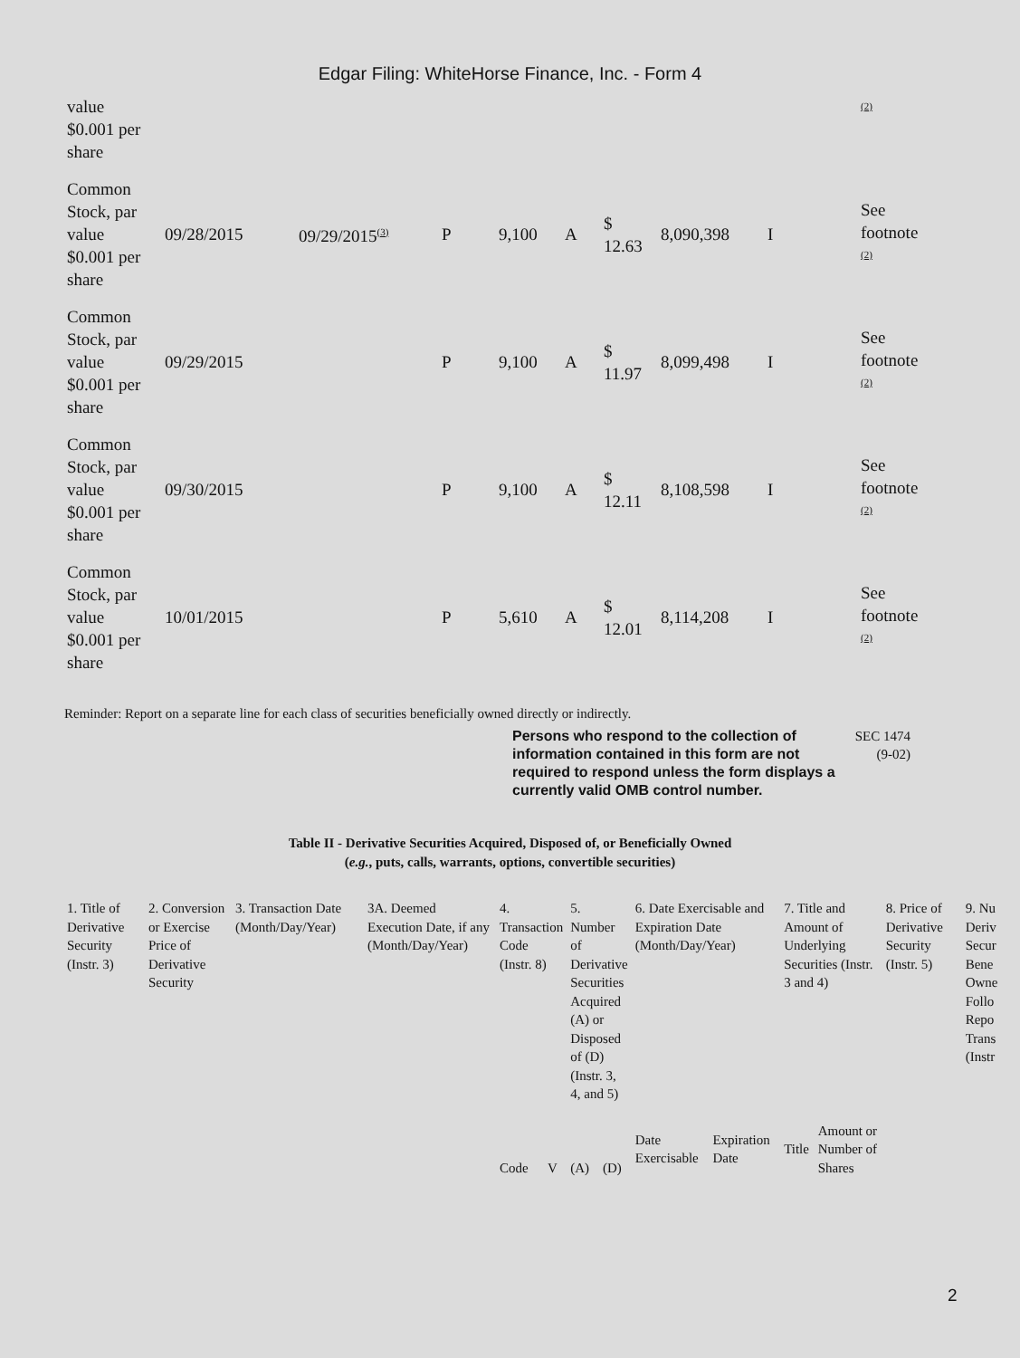Edgar Filing: WhiteHorse Finance, Inc. - Form 4
| value $0.001 per share | | | | | | | | | <sup>(2)</sup> |
| Common Stock, par value $0.001 per share | 09/28/2015 | 09/29/2015<sup>(3)</sup> | P | 9,100 | A | $ 12.63 | 8,090,398 | I | See footnote <sup>(2)</sup> |
| Common Stock, par value $0.001 per share | 09/29/2015 | | P | 9,100 | A | $ 11.97 | 8,099,498 | I | See footnote <sup>(2)</sup> |
| Common Stock, par value $0.001 per share | 09/30/2015 | | P | 9,100 | A | $ 12.11 | 8,108,598 | I | See footnote <sup>(2)</sup> |
| Common Stock, par value $0.001 per share | 10/01/2015 | | P | 5,610 | A | $ 12.01 | 8,114,208 | I | See footnote <sup>(2)</sup> |
Reminder: Report on a separate line for each class of securities beneficially owned directly or indirectly.
Persons who respond to the collection of information contained in this form are not required to respond unless the form displays a currently valid OMB control number.
SEC 1474
(9-02)
Table II - Derivative Securities Acquired, Disposed of, or Beneficially Owned
(e.g., puts, calls, warrants, options, convertible securities)
| 1. Title of Derivative Security (Instr. 3) | 2. Conversion or Exercise Price of Derivative Security | 3. Transaction Date (Month/Day/Year) | 3A. Deemed Execution Date, if any (Month/Day/Year) | 4. Transaction Code (Instr. 8) | | 5. Number of Derivative Securities Acquired (A) or Disposed of (D) (Instr. 3, 4, and 5) | | 6. Date Exercisable and Expiration Date (Month/Day/Year) | | 7. Title and Amount of Underlying Securities (Instr. 3 and 4) | | 8. Price of Derivative Security (Instr. 5) | 9. Nu Deriv Secur Bene Owne Follo Repo Trans (Instr |
| | | | | Code | V | (A) | (D) | Date Exercisable | Expiration Date | Title | Amount or Number of Shares | | |
2